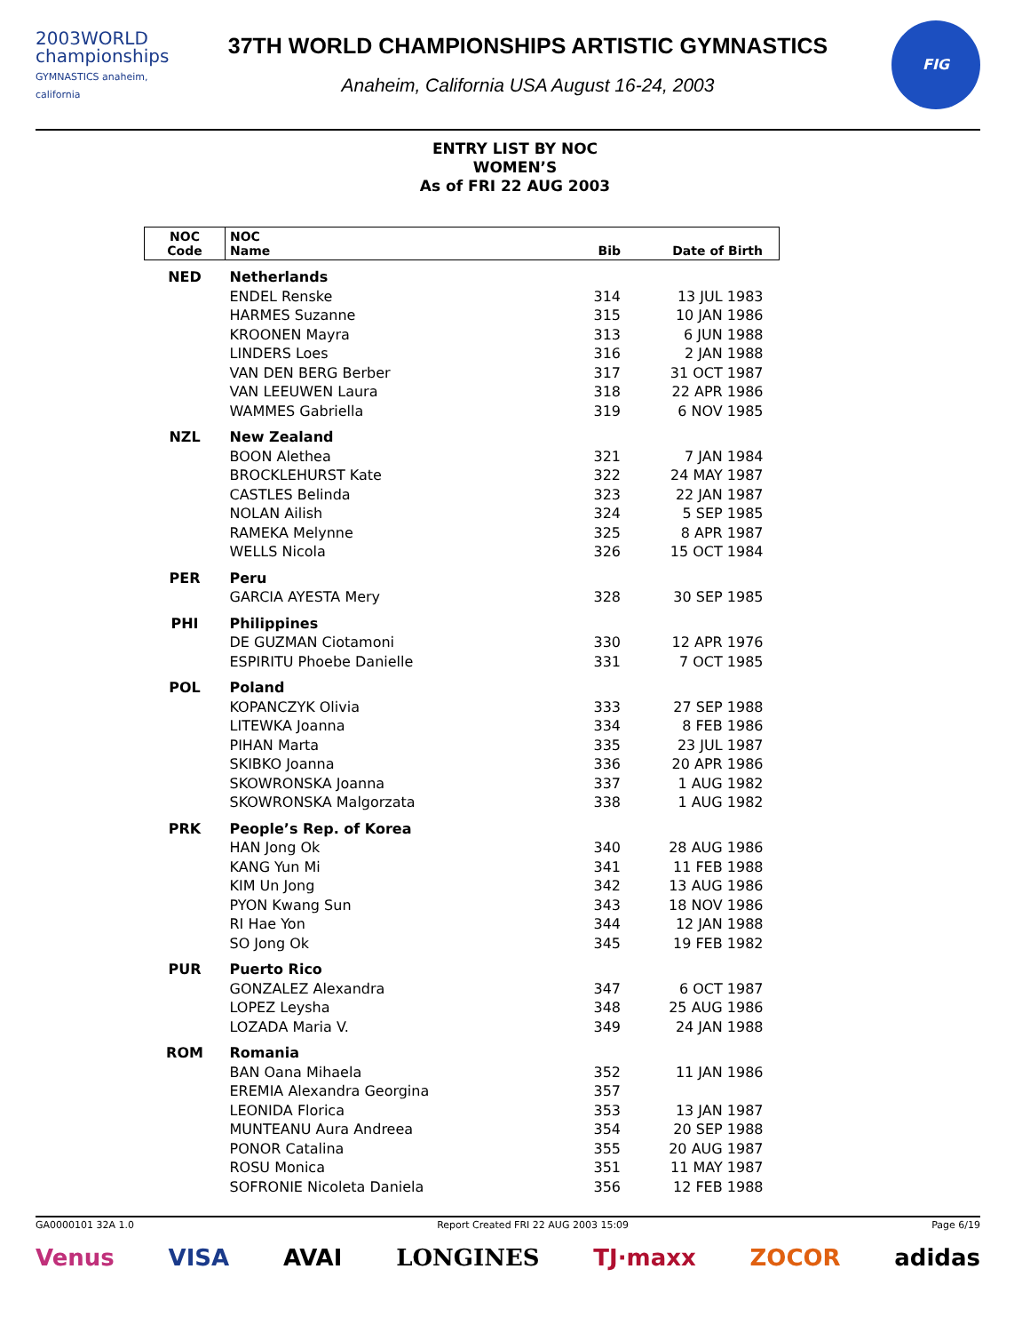2003WORLD
championships
GYMNASTICS anaheim, california
37TH WORLD CHAMPIONSHIPS ARTISTIC GYMNASTICS
Anaheim, California USA August 16-24, 2003
FIG
ENTRY LIST BY NOC
WOMEN’S
As of FRI 22 AUG 2003
| NOC Code | NOC Name | Bib | Date of Birth |
| --- | --- | --- | --- |
| NED | Netherlands | | |
| | ENDEL Renske | 314 | 13 JUL 1983 |
| | HARMES Suzanne | 315 | 10 JAN 1986 |
| | KROONEN Mayra | 313 | 6 JUN 1988 |
| | LINDERS Loes | 316 | 2 JAN 1988 |
| | VAN DEN BERG Berber | 317 | 31 OCT 1987 |
| | VAN LEEUWEN Laura | 318 | 22 APR 1986 |
| | WAMMES Gabriella | 319 | 6 NOV 1985 |
| NZL | New Zealand | | |
| | BOON Alethea | 321 | 7 JAN 1984 |
| | BROCKLEHURST Kate | 322 | 24 MAY 1987 |
| | CASTLES Belinda | 323 | 22 JAN 1987 |
| | NOLAN Ailish | 324 | 5 SEP 1985 |
| | RAMEKA Melynne | 325 | 8 APR 1987 |
| | WELLS Nicola | 326 | 15 OCT 1984 |
| PER | Peru | | |
| | GARCIA AYESTA Mery | 328 | 30 SEP 1985 |
| PHI | Philippines | | |
| | DE GUZMAN Ciotamoni | 330 | 12 APR 1976 |
| | ESPIRITU Phoebe Danielle | 331 | 7 OCT 1985 |
| POL | Poland | | |
| | KOPANCZYK Olivia | 333 | 27 SEP 1988 |
| | LITEWKA Joanna | 334 | 8 FEB 1986 |
| | PIHAN Marta | 335 | 23 JUL 1987 |
| | SKIBKO Joanna | 336 | 20 APR 1986 |
| | SKOWRONSKA Joanna | 337 | 1 AUG 1982 |
| | SKOWRONSKA Malgorzata | 338 | 1 AUG 1982 |
| PRK | People’s Rep. of Korea | | |
| | HAN Jong Ok | 340 | 28 AUG 1986 |
| | KANG Yun Mi | 341 | 11 FEB 1988 |
| | KIM Un Jong | 342 | 13 AUG 1986 |
| | PYON Kwang Sun | 343 | 18 NOV 1986 |
| | RI Hae Yon | 344 | 12 JAN 1988 |
| | SO Jong Ok | 345 | 19 FEB 1982 |
| PUR | Puerto Rico | | |
| | GONZALEZ Alexandra | 347 | 6 OCT 1987 |
| | LOPEZ Leysha | 348 | 25 AUG 1986 |
| | LOZADA Maria V. | 349 | 24 JAN 1988 |
| ROM | Romania | | |
| | BAN Oana Mihaela | 352 | 11 JAN 1986 |
| | EREMIA Alexandra Georgina | 357 | |
| | LEONIDA Florica | 353 | 13 JAN 1987 |
| | MUNTEANU Aura Andreea | 354 | 20 SEP 1988 |
| | PONOR Catalina | 355 | 20 AUG 1987 |
| | ROSU Monica | 351 | 11 MAY 1987 |
| | SOFRONIE Nicoleta Daniela | 356 | 12 FEB 1988 |
GA0000101 32A 1.0 Report Created FRI 22 AUG 2003 15:09 Page 6/19
Venus VISA AVAI LONGINES TJ·maxx ZOCOR adidas